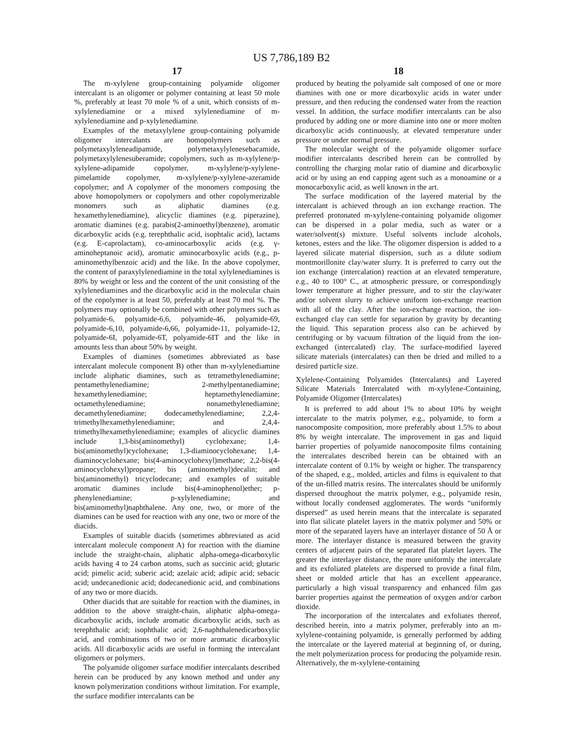US 7,786,189 B2
17
The m-xylylene group-containing polyamide oligomer intercalant is an oligomer or polymer containing at least 50 mole %, preferably at least 70 mole % of a unit, which consists of m-xylylenediamine or a mixed xylylenediamine of m-xylylenediamine and p-xylylenediamine.
Examples of the metaxylylene group-containing polyamide oligomer intercalants are homopolymers such as polymetaxylyleneadipamide, polymetaxylylenesebacamide, polymetaxylylenesuberamide; copolymers, such as m-xylylene/p-xylylene-adipamide copolymer, m-xylylene/p-xylylene-pimelamide copolymer, m-xylylene/p-xylylene-azeramide copolymer; and A copolymer of the monomers composing the above homopolymers or copolymers and other copolymerizable monomers such as aliphatic diamines (e.g. hexamethylenediamine), alicyclic diamines (e.g. piperazine), aromatic diamines (e.g. parabis(2-aminoethyl)benzene), aromatic dicarboxylic acids (e.g. terephthalic acid, isophtalic acid), lactams (e.g. E-caprolactam), co-aminocarboxylic acids (e.g. γ-aminoheptanoic acid), aromatic aminocarboxylic acids (e.g., p-aminomethylbenzoic acid) and the like. In the above copolymer, the content of paraxylylenediamine in the total xylylenediamines is 80% by weight or less and the content of the unit consisting of the xylylenediamines and the dicarboxylic acid in the molecular chain of the copolymer is at least 50, preferably at least 70 mol %. The polymers may optionally be combined with other polymers such as polyamide-6, polyamide-6,6, polyamide-46, polyamide-69, polyamide-6,10, polyamide-6,66, polyamide-11, polyamide-12, polyamide-6I, polyamide-6T, polyamide-6IT and the like in amounts less than about 50% by weight.
Examples of diamines (sometimes abbreviated as base intercalant molecule component B) other than m-xylylenediamine include aliphatic diamines, such as tetramethylenediamine; pentamethylenediamine; 2-methylpentanediamine; hexamethylenediamine; heptamethylenediamine; octamethylenediamine; nonamethylenediamine; decamethylenediamine; dodecamethylenediamine; 2,2,4-trimethylhexamethylenediamine; and 2,4,4-trimethylhexamethylenediamine; examples of alicyclic diamines include 1,3-bis(aminomethyl) cyclohexane; 1,4-bis(aminomethyl)cyclohexane; 1,3-diaminocyclohexane; 1,4-diaminocyclohexane; bis(4-aminocyclohexyl)methane; 2,2-bis(4-aminocyclohexyl)propane; bis (aminomethyl)decalin; and bis(aminomethyl) tricyclodecane; and examples of suitable aromatic diamines include bis(4-aminophenol)ether; p-phenylenediamine; p-xylylenediamine; and bis(aminomethyl)naphthalene. Any one, two, or more of the diamines can be used for reaction with any one, two or more of the diacids.
Examples of suitable diacids (sometimes abbreviated as acid intercalant molecule component A) for reaction with the diamine include the straight-chain, aliphatic alpha-omega-dicarboxylic acids having 4 to 24 carbon atoms, such as succinic acid; glutaric acid; pimelic acid; suberic acid; azelaic acid; adipic acid; sebacic acid; undecanedionic acid; dodecanedionic acid, and combinations of any two or more diacids.
Other diacids that are suitable for reaction with the diamines, in addition to the above straight-chain, aliphatic alpha-omega-dicarboxylic acids, include aromatic dicarboxylic acids, such as terephthalic acid; isophthalic acid; 2,6-naphthalenedicarboxylic acid, and combinations of two or more aromatic dicarboxylic acids. All dicarboxylic acids are useful in forming the intercalant oligomers or polymers.
The polyamide oligomer surface modifier intercalants described herein can be produced by any known method and under any known polymerization conditions without limitation. For example, the surface modifier intercalants can be
18
produced by heating the polyamide salt composed of one or more diamines with one or more dicarboxylic acids in water under pressure, and then reducing the condensed water from the reaction vessel. In addition, the surface modifier intercalants can be also produced by adding one or more diamine into one or more molten dicarboxylic acids continuously, at elevated temperature under pressure or under normal pressure.
The molecular weight of the polyamide oligomer surface modifier intercalants described herein can be controlled by controlling the charging molar ratio of diamine and dicarboxylic acid or by using an end capping agent such as a monoamine or a monocarboxylic acid, as well known in the art.
The surface modification of the layered material by the intercalant is achieved through an ion exchange reaction. The preferred protonated m-xylylene-containing polyamide oligomer can be dispersed in a polar media, such as water or a water/solvent(s) mixture. Useful solvents include alcohols, ketones, esters and the like. The oligomer dispersion is added to a layered silicate material dispersion, such as a dilute sodium montmorillonite clay/water slurry. It is preferred to carry out the ion exchange (intercalation) reaction at an elevated temperature, e.g., 40 to 100° C., at atmospheric pressure, or correspondingly lower temperature at higher pressure, and to stir the clay/water and/or solvent slurry to achieve uniform ion-exchange reaction with all of the clay. After the ion-exchange reaction, the ion-exchanged clay can settle for separation by gravity by decanting the liquid. This separation process also can be achieved by centrifuging or by vacuum filtration of the liquid from the ion-exchanged (intercalated) clay. The surface-modified layered silicate materials (intercalates) can then be dried and milled to a desired particle size.
Xylelene-Containing Polyamides (Intercalants) and Layered Silicate Materials Intercalated with m-xylylene-Containing, Polyamide Oligomer (Intercalates)
It is preferred to add about 1% to about 10% by weight intercalate to the matrix polymer, e.g., polyamide, to form a nanocomposite composition, more preferably about 1.5% to about 8% by weight intercalate. The improvement in gas and liquid barrier properties of polyamide nanocomposite films containing the intercalates described herein can be obtained with an intercalate content of 0.1% by weight or higher. The transparency of the shaped, e.g., molded, articles and films is equivalent to that of the un-filled matrix resins. The intercalates should be uniformly dispersed throughout the matrix polymer, e.g., polyamide resin, without locally condensed agglomerates. The words “uniformly dispersed” as used herein means that the intercalate is separated into flat silicate platelet layers in the matrix polymer and 50% or more of the separated layers have an interlayer distance of 50 Å or more. The interlayer distance is measured between the gravity centers of adjacent pairs of the separated flat platelet layers. The greater the interlayer distance, the more uniformly the intercalate and its exfoliated platelets are dispersed to provide a final film, sheet or molded article that has an excellent appearance, particularly a high visual transparency and enhanced film gas barrier properties against the permeation of oxygen and/or carbon dioxide.
The incorporation of the intercalates and exfoliates thereof, described herein, into a matrix polymer, preferably into an m-xylylene-containing polyamide, is generally performed by adding the intercalate or the layered material at beginning of, or during, the melt polymerization process for producing the polyamide resin. Alternatively, the m-xylylene-containing